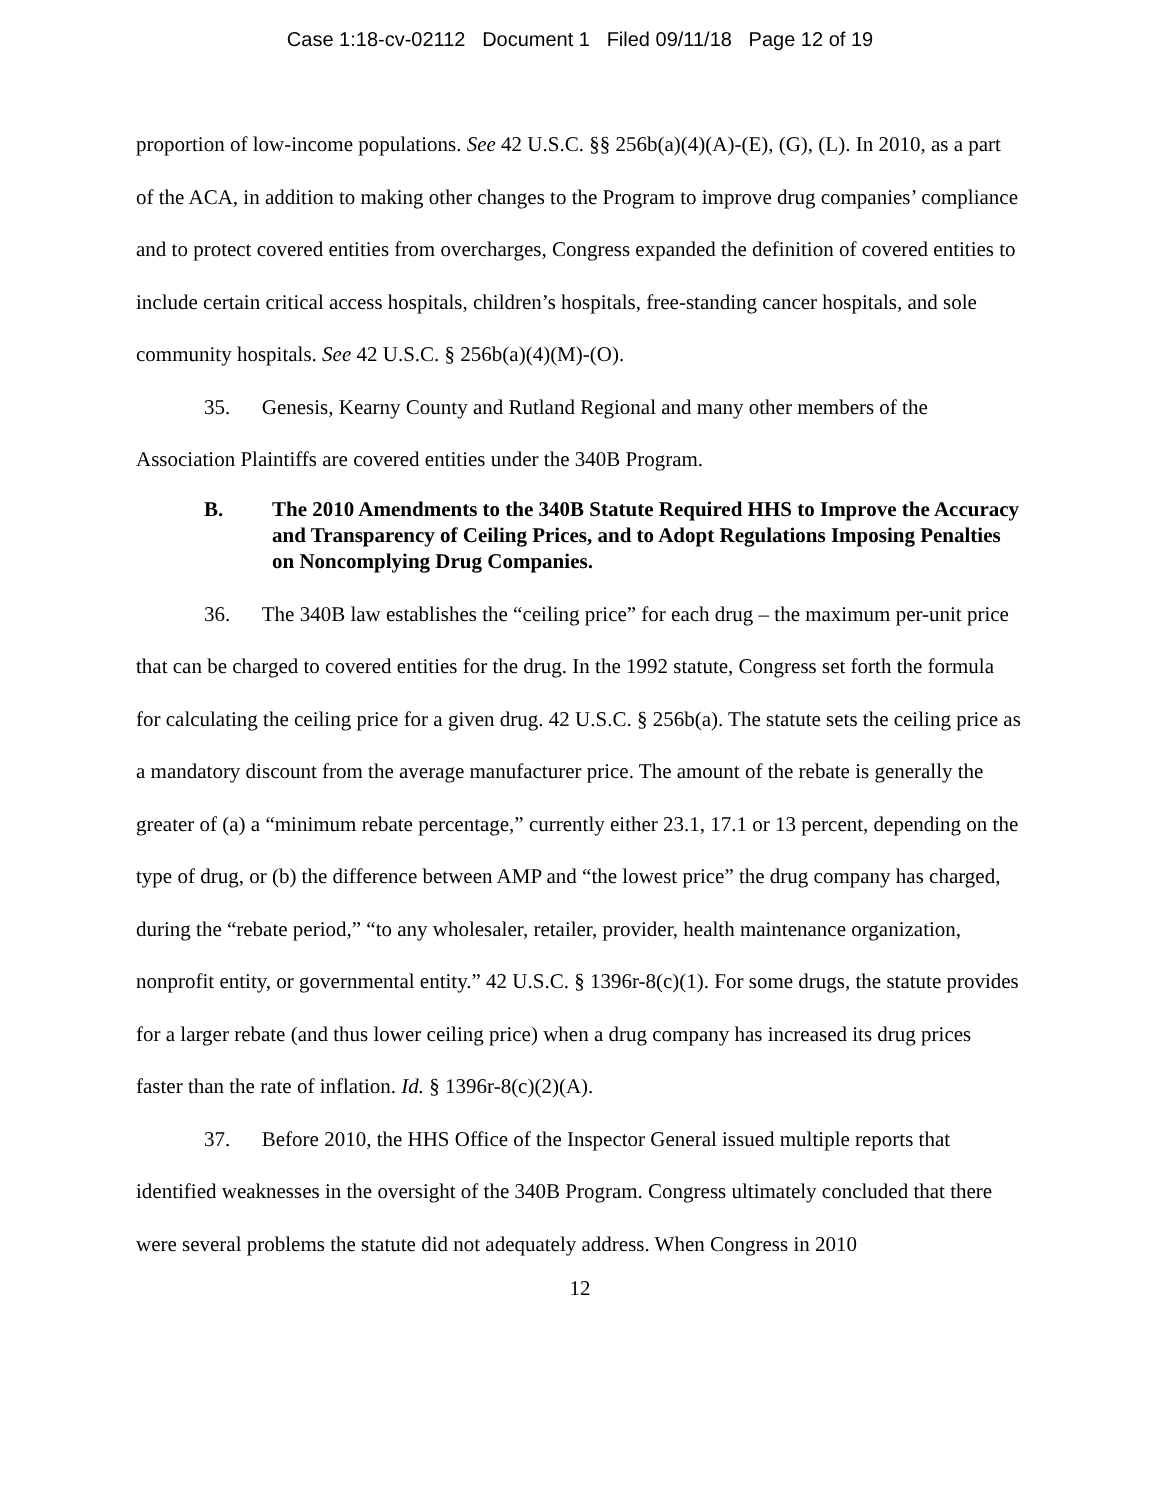Case 1:18-cv-02112 Document 1 Filed 09/11/18 Page 12 of 19
proportion of low-income populations. See 42 U.S.C. §§ 256b(a)(4)(A)-(E), (G), (L). In 2010, as a part of the ACA, in addition to making other changes to the Program to improve drug companies’ compliance and to protect covered entities from overcharges, Congress expanded the definition of covered entities to include certain critical access hospitals, children’s hospitals, free-standing cancer hospitals, and sole community hospitals. See 42 U.S.C. § 256b(a)(4)(M)-(O).
35. Genesis, Kearny County and Rutland Regional and many other members of the Association Plaintiffs are covered entities under the 340B Program.
B. The 2010 Amendments to the 340B Statute Required HHS to Improve the Accuracy and Transparency of Ceiling Prices, and to Adopt Regulations Imposing Penalties on Noncomplying Drug Companies.
36. The 340B law establishes the “ceiling price” for each drug – the maximum per-unit price that can be charged to covered entities for the drug. In the 1992 statute, Congress set forth the formula for calculating the ceiling price for a given drug. 42 U.S.C. § 256b(a). The statute sets the ceiling price as a mandatory discount from the average manufacturer price. The amount of the rebate is generally the greater of (a) a “minimum rebate percentage,” currently either 23.1, 17.1 or 13 percent, depending on the type of drug, or (b) the difference between AMP and “the lowest price” the drug company has charged, during the “rebate period,” “to any wholesaler, retailer, provider, health maintenance organization, nonprofit entity, or governmental entity.” 42 U.S.C. § 1396r-8(c)(1). For some drugs, the statute provides for a larger rebate (and thus lower ceiling price) when a drug company has increased its drug prices faster than the rate of inflation. Id. § 1396r-8(c)(2)(A).
37. Before 2010, the HHS Office of the Inspector General issued multiple reports that identified weaknesses in the oversight of the 340B Program. Congress ultimately concluded that there were several problems the statute did not adequately address. When Congress in 2010
12